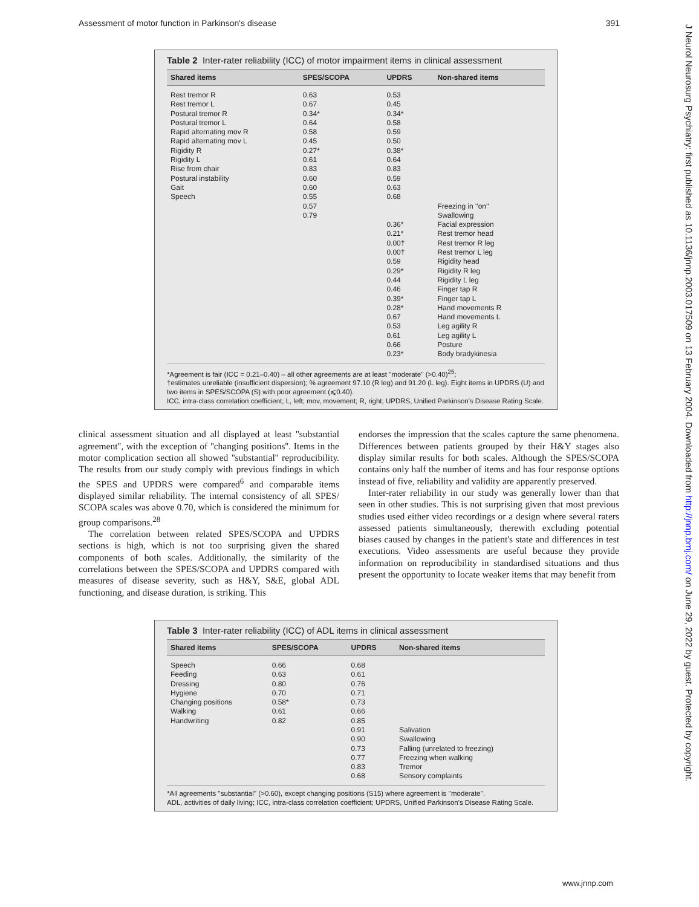Assessment of motor function in Parkinson's disease 391
J Neurol Neurosurg Psychiatry: first published as 10.1136/jnnp.2003.017509 on 13 February 2004. Downloaded from http://jnnp.bmj.com/ on June 29, 2022 by guest. Protected by copyright.
Table 2 Inter-rater reliability (ICC) of motor impairment items in clinical assessment
| Shared items | SPES/SCOPA | UPDRS | Non-shared items |
| --- | --- | --- | --- |
| Rest tremor R | 0.63 | 0.53 | |
| Rest tremor L | 0.67 | 0.45 | |
| Postural tremor R | 0.34* | 0.34* | |
| Postural tremor L | 0.64 | 0.58 | |
| Rapid alternating mov R | 0.58 | 0.59 | |
| Rapid alternating mov L | 0.45 | 0.50 | |
| Rigidity R | 0.27* | 0.38* | |
| Rigidity L | 0.61 | 0.64 | |
| Rise from chair | 0.83 | 0.83 | |
| Postural instability | 0.60 | 0.59 | |
| Gait | 0.60 | 0.63 | |
| Speech | 0.55 | 0.68 | |
| | 0.57 | | Freezing in ''on'' |
| | 0.79 | | Swallowing |
| | | 0.36* | Facial expression |
| | | 0.21* | Rest tremor head |
| | | 0.00† | Rest tremor R leg |
| | | 0.00† | Rest tremor L leg |
| | | 0.59 | Rigidity head |
| | | 0.29* | Rigidity R leg |
| | | 0.44 | Rigidity L leg |
| | | 0.46 | Finger tap R |
| | | 0.39* | Finger tap L |
| | | 0.28* | Hand movements R |
| | | 0.67 | Hand movements L |
| | | 0.53 | Leg agility R |
| | | 0.61 | Leg agility L |
| | | 0.66 | Posture |
| | | 0.23* | Body bradykinesia |
*Agreement is fair (ICC = 0.21–0.40) – all other agreements are at least ''moderate'' (>0.40)<sup>25</sup>;
†estimates unreliable (insufficient dispersion); % agreement 97.10 (R leg) and 91.20 (L leg). Eight items in UPDRS (U) and two items in SPES/SCOPA (S) with poor agreement (⩽0.40).
ICC, intra-class correlation coefficient; L, left; mov, movement; R, right; UPDRS, Unified Parkinson's Disease Rating Scale.
clinical assessment situation and all displayed at least ''substantial agreement'', with the exception of ''changing positions''. Items in the motor complication section all showed ''substantial'' reproducibility. The results from our study comply with previous findings in which the SPES and UPDRS were compared<sup>6</sup> and comparable items displayed similar reliability. The internal consistency of all SPES/ SCOPA scales was above 0.70, which is considered the minimum for group comparisons.<sup>28</sup>
The correlation between related SPES/SCOPA and UPDRS sections is high, which is not too surprising given the shared components of both scales. Additionally, the similarity of the correlations between the SPES/SCOPA and UPDRS compared with measures of disease severity, such as H&Y, S&E, global ADL functioning, and disease duration, is striking. This
endorses the impression that the scales capture the same phenomena. Differences between patients grouped by their H&Y stages also display similar results for both scales. Although the SPES/SCOPA contains only half the number of items and has four response options instead of five, reliability and validity are apparently preserved.
Inter-rater reliability in our study was generally lower than that seen in other studies. This is not surprising given that most previous studies used either video recordings or a design where several raters assessed patients simultaneously, therewith excluding potential biases caused by changes in the patient's state and differences in test executions. Video assessments are useful because they provide information on reproducibility in standardised situations and thus present the opportunity to locate weaker items that may benefit from
Table 3 Inter-rater reliability (ICC) of ADL items in clinical assessment
| Shared items | SPES/SCOPA | UPDRS | Non-shared items |
| --- | --- | --- | --- |
| Speech | 0.66 | 0.68 | |
| Feeding | 0.63 | 0.61 | |
| Dressing | 0.80 | 0.76 | |
| Hygiene | 0.70 | 0.71 | |
| Changing positions | 0.58* | 0.73 | |
| Walking | 0.61 | 0.66 | |
| Handwriting | 0.82 | 0.85 | |
| | | 0.91 | Salivation |
| | | 0.90 | Swallowing |
| | | 0.73 | Falling (unrelated to freezing) |
| | | 0.77 | Freezing when walking |
| | | 0.83 | Tremor |
| | | 0.68 | Sensory complaints |
*All agreements ''substantial'' (>0.60), except changing positions (S15) where agreement is ''moderate''.
ADL, activities of daily living; ICC, intra-class correlation coefficient; UPDRS, Unified Parkinson's Disease Rating Scale.
www.jnnp.com